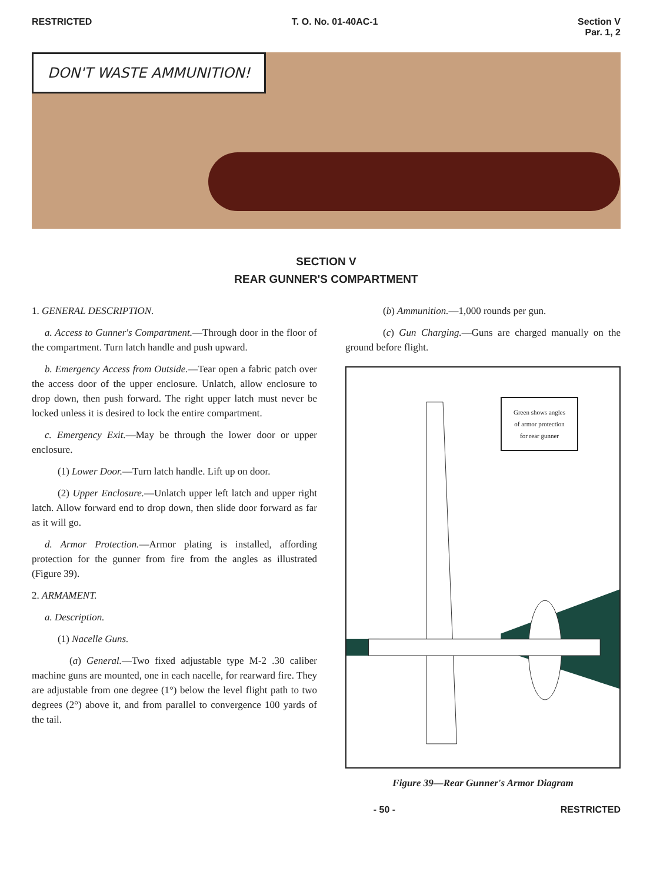RESTRICTED T. O. No. 01-40AC-1 Section V
Par. 1, 2
DON'T WASTE AMMUNITION!
SECTION V
REAR GUNNER'S COMPARTMENT
1. GENERAL DESCRIPTION.
a. Access to Gunner's Compartment.—Through door in the floor of the compartment. Turn latch handle and push upward.
b. Emergency Access from Outside.—Tear open a fabric patch over the access door of the upper enclosure. Unlatch, allow enclosure to drop down, then push forward. The right upper latch must never be locked unless it is desired to lock the entire compartment.
c. Emergency Exit.—May be through the lower door or upper enclosure.
(1) Lower Door.—Turn latch handle. Lift up on door.
(2) Upper Enclosure.—Unlatch upper left latch and upper right latch. Allow forward end to drop down, then slide door forward as far as it will go.
d. Armor Protection.—Armor plating is installed, affording protection for the gunner from fire from the angles as illustrated (Figure 39).
2. ARMAMENT.
a. Description.
(1) Nacelle Guns.
(a) General.—Two fixed adjustable type M-2 .30 caliber machine guns are mounted, one in each nacelle, for rearward fire. They are adjustable from one degree (1°) below the level flight path to two degrees (2°) above it, and from parallel to convergence 100 yards of the tail.
(b) Ammunition.—1,000 rounds per gun.
(c) Gun Charging.—Guns are charged manually on the ground before flight.
Green shows angles
of armor protection
for rear gunner
Figure 39—Rear Gunner's Armor Diagram
- 50 - RESTRICTED